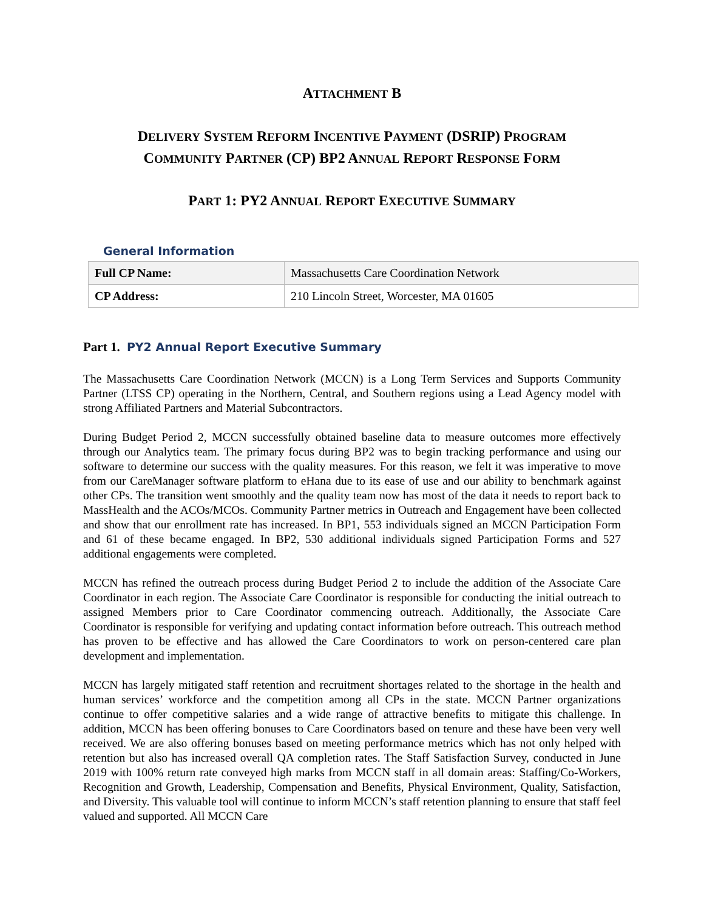ATTACHMENT B
DELIVERY SYSTEM REFORM INCENTIVE PAYMENT (DSRIP) PROGRAM
COMMUNITY PARTNER (CP) BP2 ANNUAL REPORT RESPONSE FORM
PART 1: PY2 ANNUAL REPORT EXECUTIVE SUMMARY
General Information
| Full CP Name: | Massachusetts Care Coordination Network |
| CP Address: | 210 Lincoln Street, Worcester, MA 01605 |
Part 1. PY2 Annual Report Executive Summary
The Massachusetts Care Coordination Network (MCCN) is a Long Term Services and Supports Community Partner (LTSS CP) operating in the Northern, Central, and Southern regions using a Lead Agency model with strong Affiliated Partners and Material Subcontractors.
During Budget Period 2, MCCN successfully obtained baseline data to measure outcomes more effectively through our Analytics team. The primary focus during BP2 was to begin tracking performance and using our software to determine our success with the quality measures. For this reason, we felt it was imperative to move from our CareManager software platform to eHana due to its ease of use and our ability to benchmark against other CPs. The transition went smoothly and the quality team now has most of the data it needs to report back to MassHealth and the ACOs/MCOs. Community Partner metrics in Outreach and Engagement have been collected and show that our enrollment rate has increased. In BP1, 553 individuals signed an MCCN Participation Form and 61 of these became engaged. In BP2, 530 additional individuals signed Participation Forms and 527 additional engagements were completed.
MCCN has refined the outreach process during Budget Period 2 to include the addition of the Associate Care Coordinator in each region. The Associate Care Coordinator is responsible for conducting the initial outreach to assigned Members prior to Care Coordinator commencing outreach. Additionally, the Associate Care Coordinator is responsible for verifying and updating contact information before outreach. This outreach method has proven to be effective and has allowed the Care Coordinators to work on person-centered care plan development and implementation.
MCCN has largely mitigated staff retention and recruitment shortages related to the shortage in the health and human services’ workforce and the competition among all CPs in the state. MCCN Partner organizations continue to offer competitive salaries and a wide range of attractive benefits to mitigate this challenge. In addition, MCCN has been offering bonuses to Care Coordinators based on tenure and these have been very well received. We are also offering bonuses based on meeting performance metrics which has not only helped with retention but also has increased overall QA completion rates. The Staff Satisfaction Survey, conducted in June 2019 with 100% return rate conveyed high marks from MCCN staff in all domain areas: Staffing/Co-Workers, Recognition and Growth, Leadership, Compensation and Benefits, Physical Environment, Quality, Satisfaction, and Diversity. This valuable tool will continue to inform MCCN’s staff retention planning to ensure that staff feel valued and supported. All MCCN Care